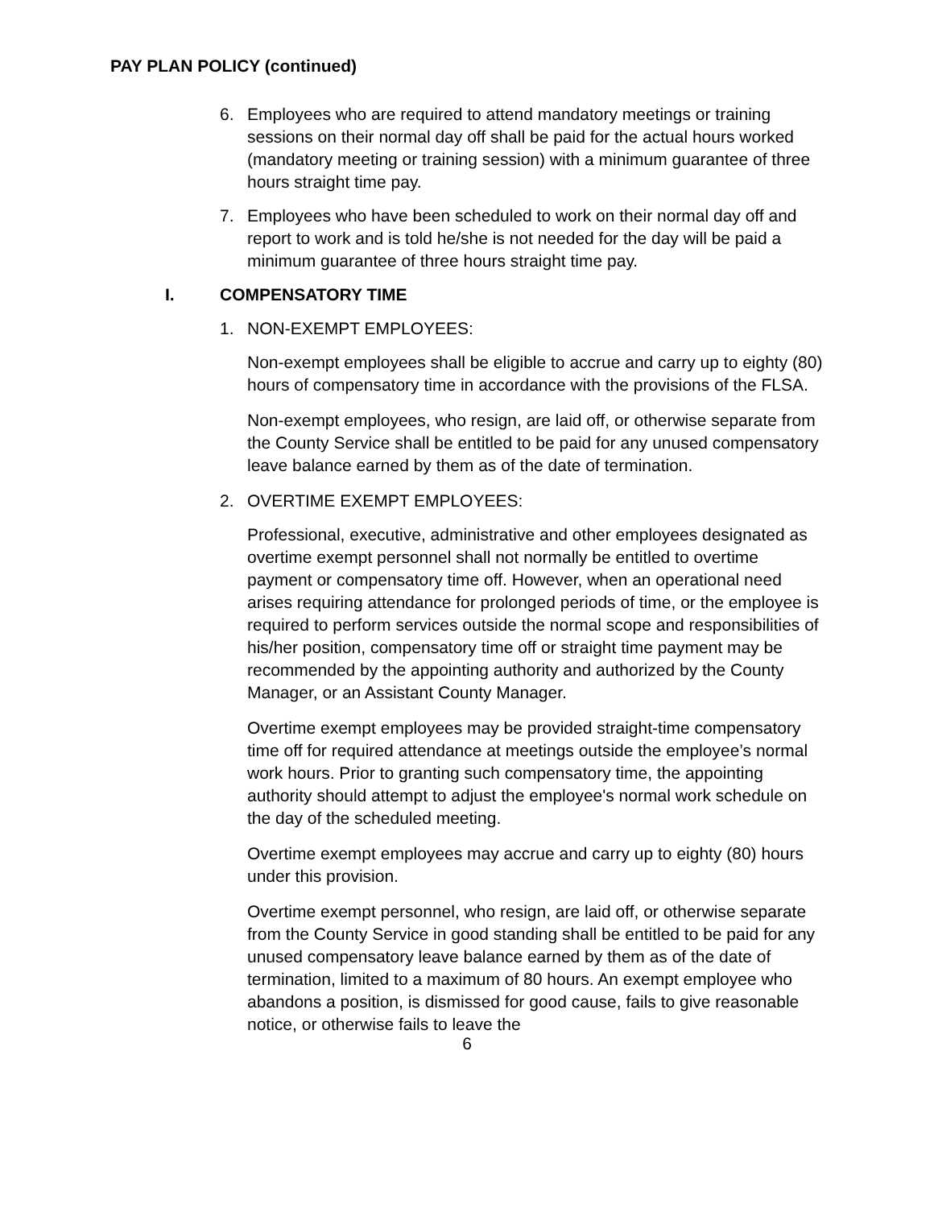PAY PLAN POLICY (continued)
6. Employees who are required to attend mandatory meetings or training sessions on their normal day off shall be paid for the actual hours worked (mandatory meeting or training session) with a minimum guarantee of three hours straight time pay.
7. Employees who have been scheduled to work on their normal day off and report to work and is told he/she is not needed for the day will be paid a minimum guarantee of three hours straight time pay.
I. COMPENSATORY TIME
1. NON-EXEMPT EMPLOYEES:
Non-exempt employees shall be eligible to accrue and carry up to eighty (80) hours of compensatory time in accordance with the provisions of the FLSA.
Non-exempt employees, who resign, are laid off, or otherwise separate from the County Service shall be entitled to be paid for any unused compensatory leave balance earned by them as of the date of termination.
2. OVERTIME EXEMPT EMPLOYEES:
Professional, executive, administrative and other employees designated as overtime exempt personnel shall not normally be entitled to overtime payment or compensatory time off. However, when an operational need arises requiring attendance for prolonged periods of time, or the employee is required to perform services outside the normal scope and responsibilities of his/her position, compensatory time off or straight time payment may be recommended by the appointing authority and authorized by the County Manager, or an Assistant County Manager.
Overtime exempt employees may be provided straight-time compensatory time off for required attendance at meetings outside the employee’s normal work hours. Prior to granting such compensatory time, the appointing authority should attempt to adjust the employee's normal work schedule on the day of the scheduled meeting.
Overtime exempt employees may accrue and carry up to eighty (80) hours under this provision.
Overtime exempt personnel, who resign, are laid off, or otherwise separate from the County Service in good standing shall be entitled to be paid for any unused compensatory leave balance earned by them as of the date of termination, limited to a maximum of 80 hours. An exempt employee who abandons a position, is dismissed for good cause, fails to give reasonable notice, or otherwise fails to leave the
6